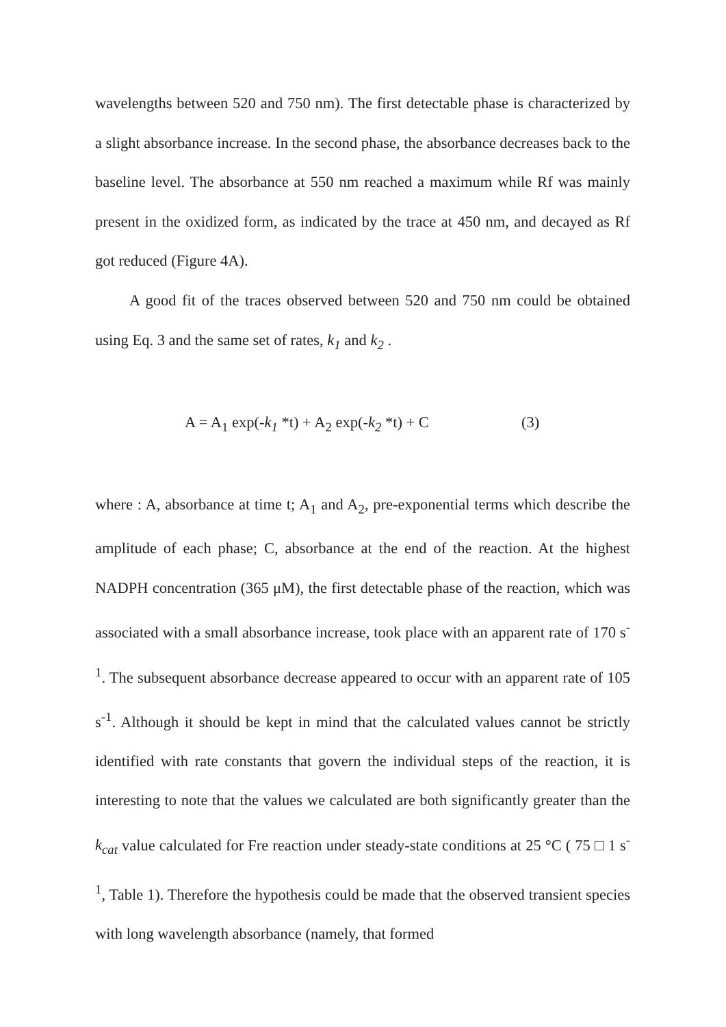wavelengths between 520 and 750 nm). The first detectable phase is characterized by a slight absorbance increase. In the second phase, the absorbance decreases back to the baseline level. The absorbance at 550 nm reached a maximum while Rf was mainly present in the oxidized form, as indicated by the trace at 450 nm, and decayed as Rf got reduced (Figure 4A).
A good fit of the traces observed between 520 and 750 nm could be obtained using Eq. 3 and the same set of rates, k<sub>1</sub> and k<sub>2</sub> .
A = A<sub>1</sub> exp(-k<sub>1</sub> *t) + A<sub>2</sub> exp(-k<sub>2</sub> *t) + C (3)
where : A, absorbance at time t; A<sub>1</sub> and A<sub>2</sub>, pre-exponential terms which describe the amplitude of each phase; C, absorbance at the end of the reaction. At the highest NADPH concentration (365 μM), the first detectable phase of the reaction, which was associated with a small absorbance increase, took place with an apparent rate of 170 s<sup>-1</sup>. The subsequent absorbance decrease appeared to occur with an apparent rate of 105 s<sup>-1</sup>. Although it should be kept in mind that the calculated values cannot be strictly identified with rate constants that govern the individual steps of the reaction, it is interesting to note that the values we calculated are both significantly greater than the k<sub>cat</sub> value calculated for Fre reaction under steady-state conditions at 25 °C ( 75 □ 1 s<sup>-1</sup>, Table 1). Therefore the hypothesis could be made that the observed transient species with long wavelength absorbance (namely, that formed